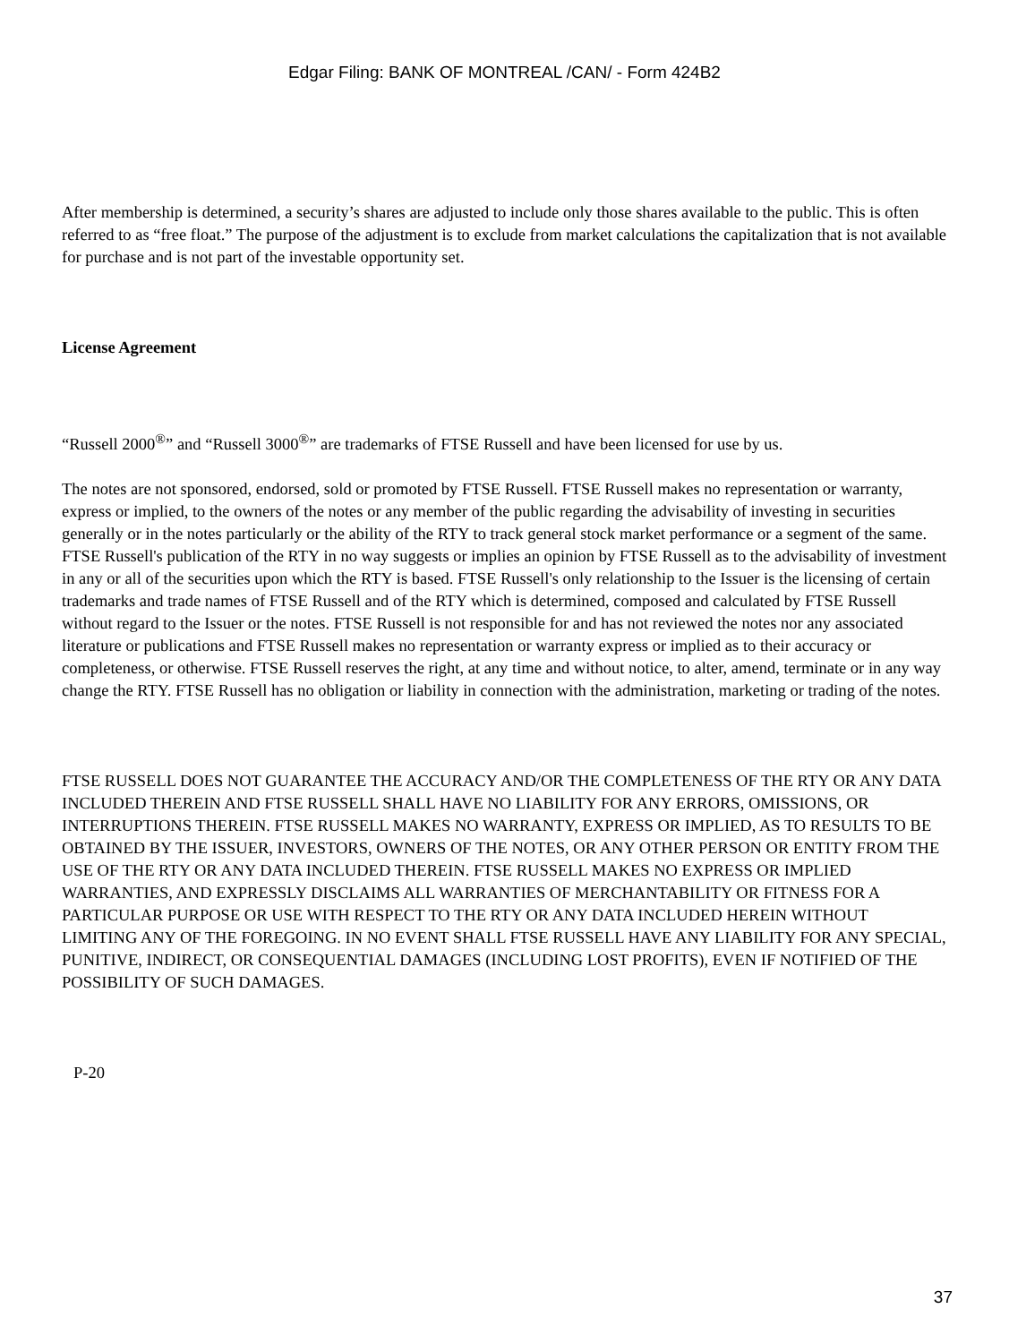Edgar Filing: BANK OF MONTREAL /CAN/ - Form 424B2
After membership is determined, a security’s shares are adjusted to include only those shares available to the public. This is often referred to as “free float.” The purpose of the adjustment is to exclude from market calculations the capitalization that is not available for purchase and is not part of the investable opportunity set.
License Agreement
“Russell 2000<sup>®</sup>” and “Russell 3000<sup>®</sup>” are trademarks of FTSE Russell and have been licensed for use by us.
The notes are not sponsored, endorsed, sold or promoted by FTSE Russell. FTSE Russell makes no representation or warranty, express or implied, to the owners of the notes or any member of the public regarding the advisability of investing in securities generally or in the notes particularly or the ability of the RTY to track general stock market performance or a segment of the same. FTSE Russell's publication of the RTY in no way suggests or implies an opinion by FTSE Russell as to the advisability of investment in any or all of the securities upon which the RTY is based. FTSE Russell's only relationship to the Issuer is the licensing of certain trademarks and trade names of FTSE Russell and of the RTY which is determined, composed and calculated by FTSE Russell without regard to the Issuer or the notes. FTSE Russell is not responsible for and has not reviewed the notes nor any associated literature or publications and FTSE Russell makes no representation or warranty express or implied as to their accuracy or completeness, or otherwise. FTSE Russell reserves the right, at any time and without notice, to alter, amend, terminate or in any way change the RTY. FTSE Russell has no obligation or liability in connection with the administration, marketing or trading of the notes.
FTSE RUSSELL DOES NOT GUARANTEE THE ACCURACY AND/OR THE COMPLETENESS OF THE RTY OR ANY DATA INCLUDED THEREIN AND FTSE RUSSELL SHALL HAVE NO LIABILITY FOR ANY ERRORS, OMISSIONS, OR INTERRUPTIONS THEREIN. FTSE RUSSELL MAKES NO WARRANTY, EXPRESS OR IMPLIED, AS TO RESULTS TO BE OBTAINED BY THE ISSUER, INVESTORS, OWNERS OF THE NOTES, OR ANY OTHER PERSON OR ENTITY FROM THE USE OF THE RTY OR ANY DATA INCLUDED THEREIN. FTSE RUSSELL MAKES NO EXPRESS OR IMPLIED WARRANTIES, AND EXPRESSLY DISCLAIMS ALL WARRANTIES OF MERCHANTABILITY OR FITNESS FOR A PARTICULAR PURPOSE OR USE WITH RESPECT TO THE RTY OR ANY DATA INCLUDED HEREIN WITHOUT LIMITING ANY OF THE FOREGOING. IN NO EVENT SHALL FTSE RUSSELL HAVE ANY LIABILITY FOR ANY SPECIAL, PUNITIVE, INDIRECT, OR CONSEQUENTIAL DAMAGES (INCLUDING LOST PROFITS), EVEN IF NOTIFIED OF THE POSSIBILITY OF SUCH DAMAGES.
P-20
37